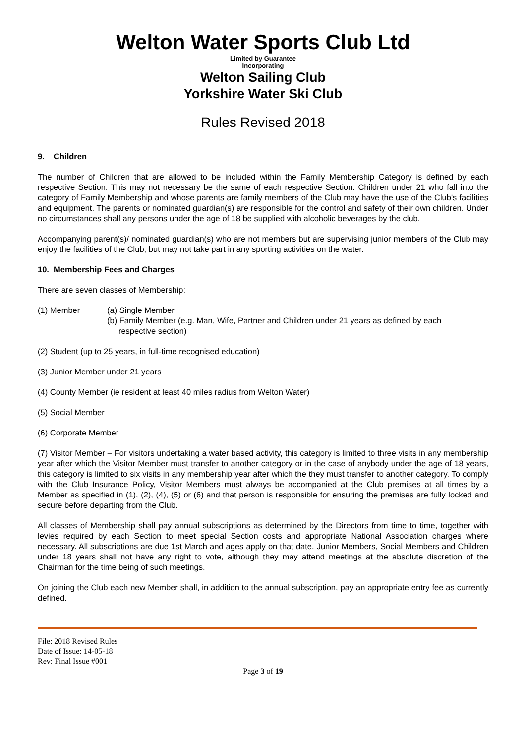Welton Water Sports Club Ltd
Limited by Guarantee
Incorporating
Welton Sailing Club
Yorkshire Water Ski Club
Rules Revised 2018
9. Children
The number of Children that are allowed to be included within the Family Membership Category is defined by each respective Section. This may not necessary be the same of each respective Section. Children under 21 who fall into the category of Family Membership and whose parents are family members of the Club may have the use of the Club's facilities and equipment. The parents or nominated guardian(s) are responsible for the control and safety of their own children. Under no circumstances shall any persons under the age of 18 be supplied with alcoholic beverages by the club.
Accompanying parent(s)/ nominated guardian(s) who are not members but are supervising junior members of the Club may enjoy the facilities of the Club, but may not take part in any sporting activities on the water.
10. Membership Fees and Charges
There are seven classes of Membership:
(1) Member (a) Single Member
(b) Family Member (e.g. Man, Wife, Partner and Children under 21 years as defined by each
respective section)
(2) Student (up to 25 years, in full-time recognised education)
(3) Junior Member under 21 years
(4) County Member (ie resident at least 40 miles radius from Welton Water)
(5) Social Member
(6) Corporate Member
(7) Visitor Member – For visitors undertaking a water based activity, this category is limited to three visits in any membership year after which the Visitor Member must transfer to another category or in the case of anybody under the age of 18 years, this category is limited to six visits in any membership year after which the they must transfer to another category. To comply with the Club Insurance Policy, Visitor Members must always be accompanied at the Club premises at all times by a Member as specified in (1), (2), (4), (5) or (6) and that person is responsible for ensuring the premises are fully locked and secure before departing from the Club.
All classes of Membership shall pay annual subscriptions as determined by the Directors from time to time, together with levies required by each Section to meet special Section costs and appropriate National Association charges where necessary. All subscriptions are due 1st March and ages apply on that date. Junior Members, Social Members and Children under 18 years shall not have any right to vote, although they may attend meetings at the absolute discretion of the Chairman for the time being of such meetings.
On joining the Club each new Member shall, in addition to the annual subscription, pay an appropriate entry fee as currently defined.
File: 2018 Revised Rules
Date of Issue: 14-05-18
Rev: Final Issue #001
Page 3 of 19